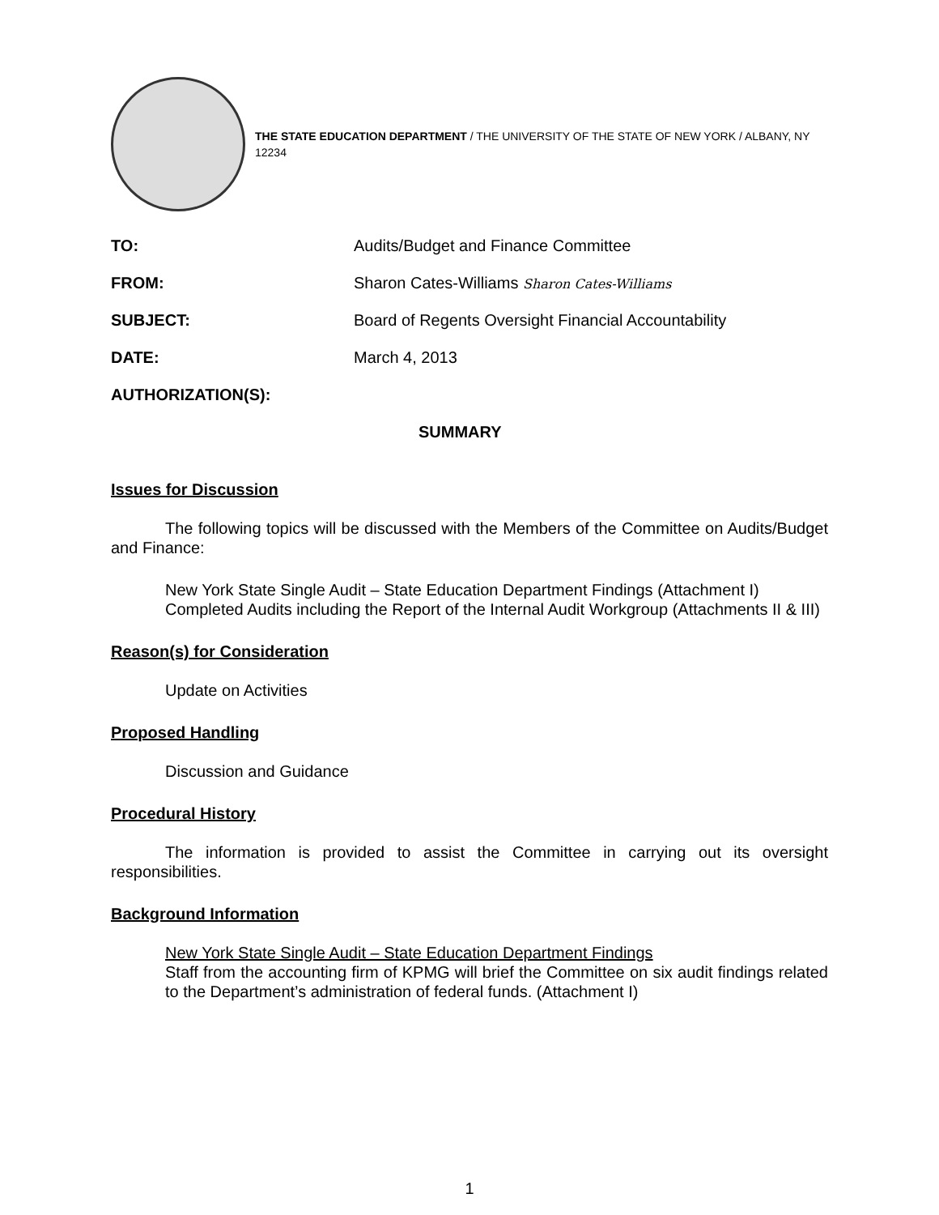THE STATE EDUCATION DEPARTMENT / THE UNIVERSITY OF THE STATE OF NEW YORK / ALBANY, NY 12234
TO: Audits/Budget and Finance Committee
FROM: Sharon Cates-Williams Sharon Cates-Williams
SUBJECT: Board of Regents Oversight Financial Accountability
DATE: March 4, 2013
AUTHORIZATION(S):
SUMMARY
Issues for Discussion
The following topics will be discussed with the Members of the Committee on Audits/Budget and Finance:
New York State Single Audit – State Education Department Findings (Attachment I)
Completed Audits including the Report of the Internal Audit Workgroup (Attachments II & III)
Reason(s) for Consideration
Update on Activities
Proposed Handling
Discussion and Guidance
Procedural History
The information is provided to assist the Committee in carrying out its oversight responsibilities.
Background Information
New York State Single Audit – State Education Department Findings
Staff from the accounting firm of KPMG will brief the Committee on six audit findings related to the Department’s administration of federal funds. (Attachment I)
1